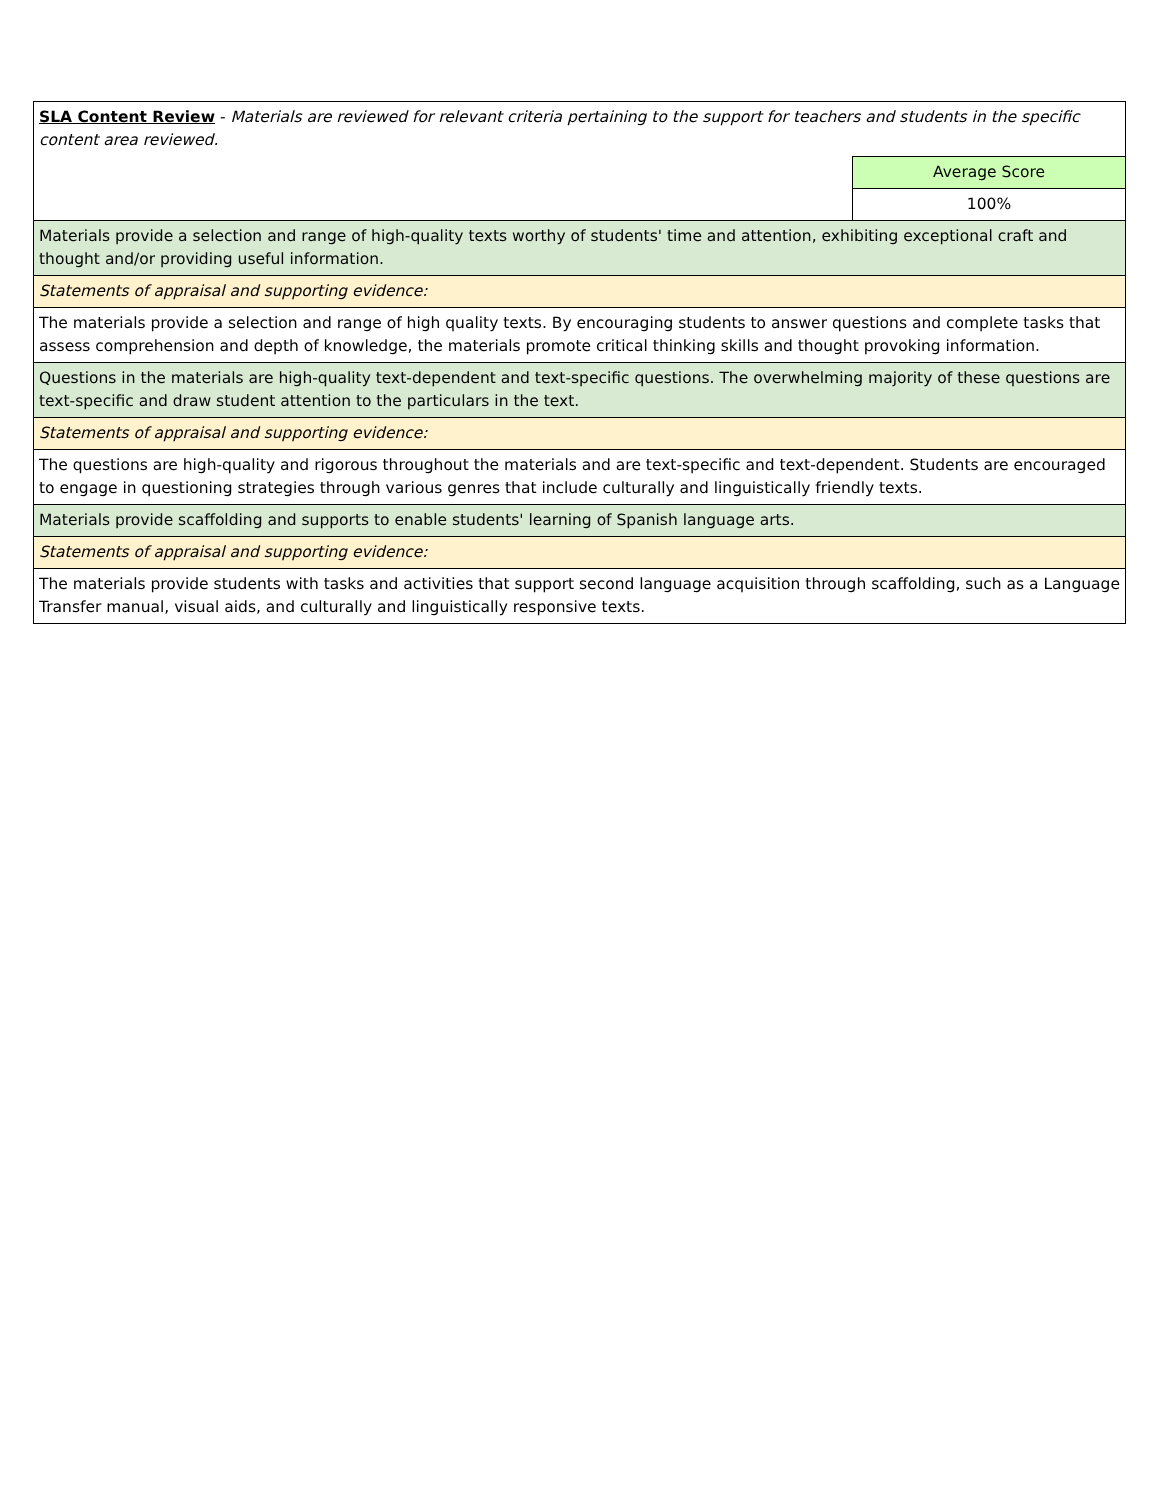| SLA Content Review - Materials are reviewed for relevant criteria pertaining to the support for teachers and students in the specific content area reviewed. | |
| | Average Score |
| | 100% |
| Materials provide a selection and range of high-quality texts worthy of students' time and attention, exhibiting exceptional craft and thought and/or providing useful information. | |
| Statements of appraisal and supporting evidence: | |
| The materials provide a selection and range of high quality texts. By encouraging students to answer questions and complete tasks that assess comprehension and depth of knowledge, the materials promote critical thinking skills and thought provoking information. | |
| Questions in the materials are high-quality text-dependent and text-specific questions. The overwhelming majority of these questions are text-specific and draw student attention to the particulars in the text. | |
| Statements of appraisal and supporting evidence: | |
| The questions are high-quality and rigorous throughout the materials and are text-specific and text-dependent. Students are encouraged to engage in questioning strategies through various genres that include culturally and linguistically friendly texts. | |
| Materials provide scaffolding and supports to enable students' learning of Spanish language arts. | |
| Statements of appraisal and supporting evidence: | |
| The materials provide students with tasks and activities that support second language acquisition through scaffolding, such as a Language Transfer manual, visual aids, and culturally and linguistically responsive texts. | |